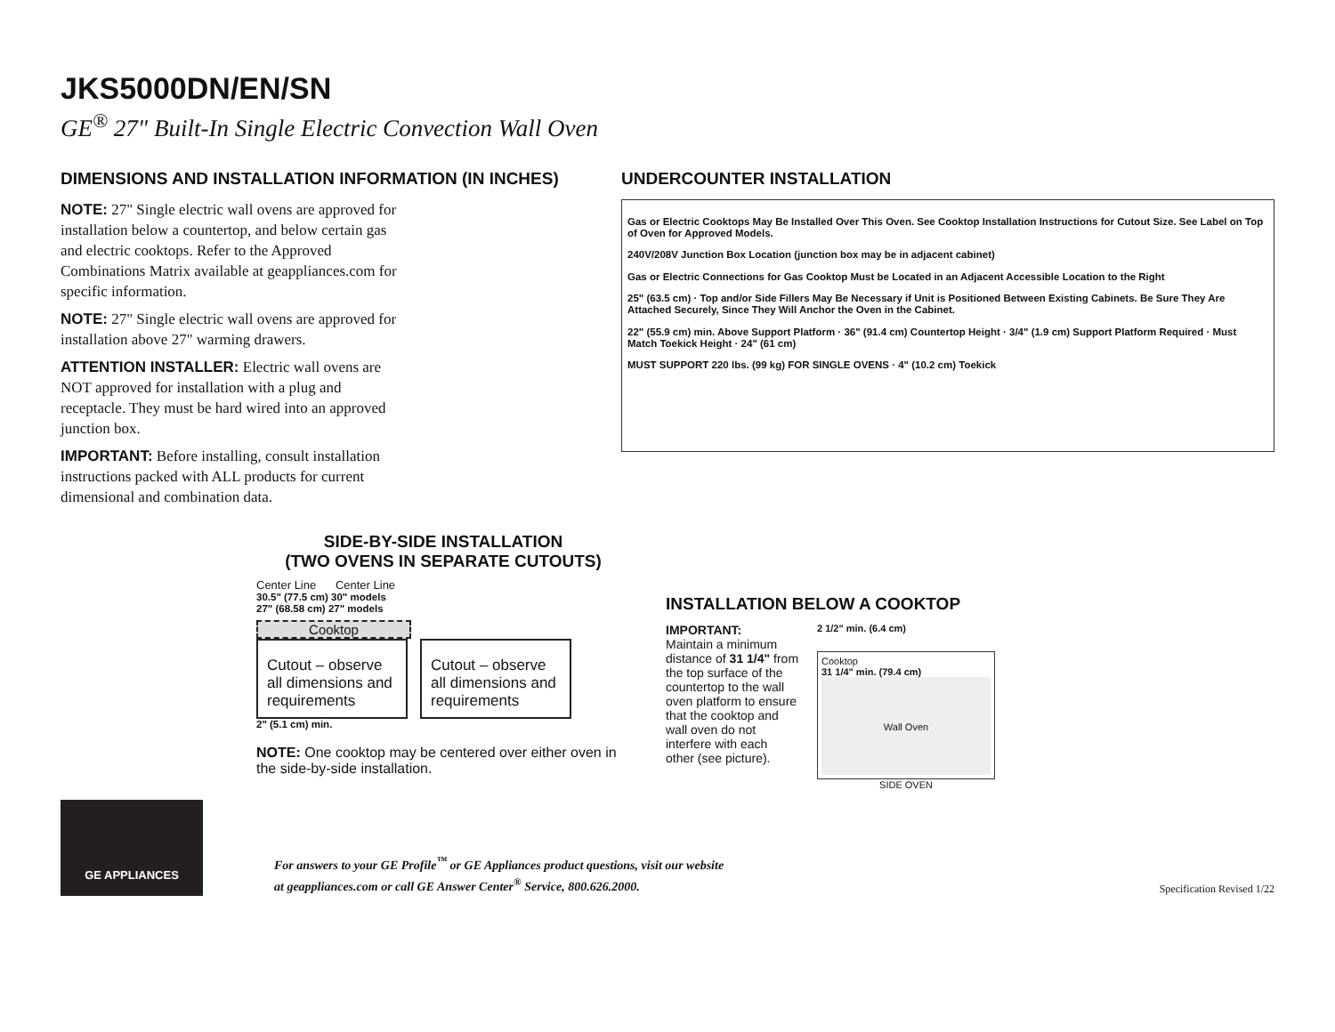JKS5000DN/EN/SN
GE<sup>®</sup> 27" Built-In Single Electric Convection Wall Oven
DIMENSIONS AND INSTALLATION INFORMATION (IN INCHES)
NOTE: 27" Single electric wall ovens are approved for installation below a countertop, and below certain gas and electric cooktops. Refer to the Approved Combinations Matrix available at geappliances.com for specific information.
NOTE: 27" Single electric wall ovens are approved for installation above 27" warming drawers.
ATTENTION INSTALLER: Electric wall ovens are NOT approved for installation with a plug and receptacle. They must be hard wired into an approved junction box.
IMPORTANT: Before installing, consult installation instructions packed with ALL products for current dimensional and combination data.
UNDERCOUNTER INSTALLATION
Gas or Electric Cooktops May Be Installed Over This Oven. See Cooktop Installation Instructions for Cutout Size. See Label on Top of Oven for Approved Models.
240V/208V Junction Box Location (junction box may be in adjacent cabinet)
Gas or Electric Connections for Gas Cooktop Must be Located in an Adjacent Accessible Location to the Right
25" (63.5 cm) · Top and/or Side Fillers May Be Necessary if Unit is Positioned Between Existing Cabinets. Be Sure They Are Attached Securely, Since They Will Anchor the Oven in the Cabinet.
22" (55.9 cm) min. Above Support Platform · 36" (91.4 cm) Countertop Height · 3/4" (1.9 cm) Support Platform Required · Must Match Toekick Height · 24" (61 cm)
MUST SUPPORT 220 lbs. (99 kg) FOR SINGLE OVENS · 4" (10.2 cm) Toekick
SIDE-BY-SIDE INSTALLATION
(TWO OVENS IN SEPARATE CUTOUTS)
Center Line Center Line
30.5" (77.5 cm) 30" models
27" (68.58 cm) 27" models
Cooktop
Cutout – observe all dimensions and requirements
Cutout – observe all dimensions and requirements
2" (5.1 cm) min.
NOTE: One cooktop may be centered over either oven in the side-by-side installation.
INSTALLATION BELOW A COOKTOP
IMPORTANT:
Maintain a minimum distance of 31 1/4" from the top surface of the countertop to the wall oven platform to ensure that the cooktop and wall oven do not interfere with each other (see picture).
2 1/2" min. (6.4 cm)
Cooktop
31 1/4" min. (79.4 cm)
Wall Oven
SIDE OVEN
GE APPLIANCES
For answers to your GE Profile<sup>™</sup> or GE Appliances product questions, visit our website
at geappliances.com or call GE Answer Center<sup>®</sup> Service, 800.626.2000.
Specification Revised 1/22